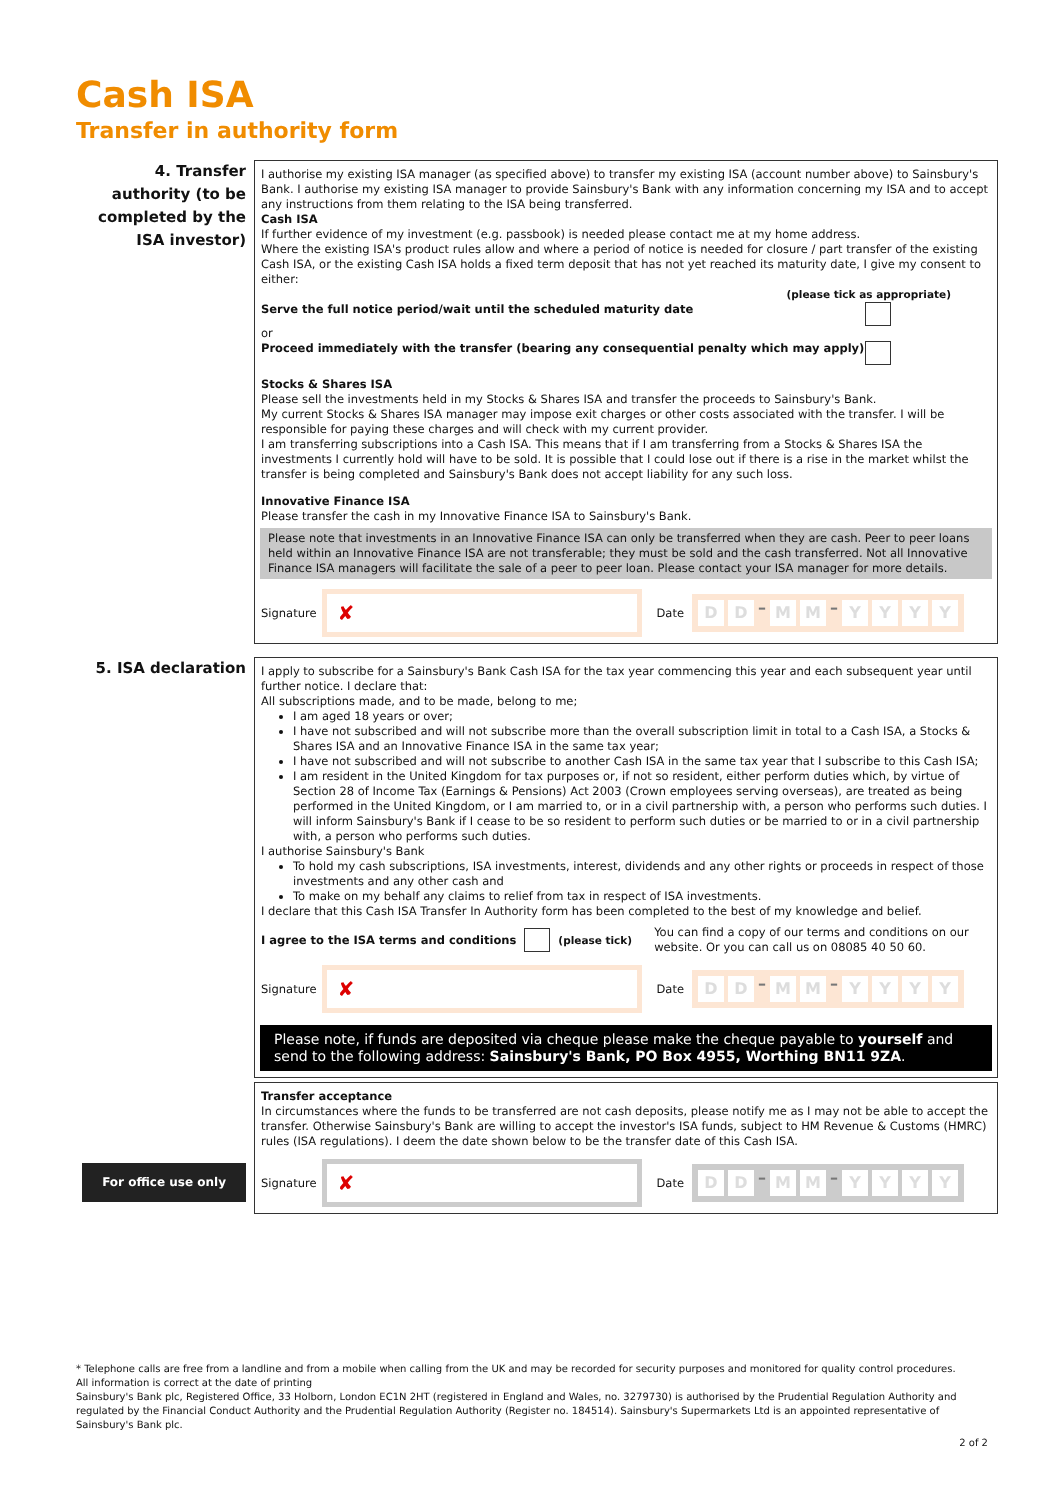Cash ISA
Transfer in authority form
4. Transfer authority (to be completed by the ISA investor)
I authorise my existing ISA manager (as specified above) to transfer my existing ISA (account number above) to Sainsbury's Bank. I authorise my existing ISA manager to provide Sainsbury's Bank with any information concerning my ISA and to accept any instructions from them relating to the ISA being transferred.
Cash ISA
If further evidence of my investment (e.g. passbook) is needed please contact me at my home address.
Where the existing ISA's product rules allow and where a period of notice is needed for closure / part transfer of the existing Cash ISA, or the existing Cash ISA holds a fixed term deposit that has not yet reached its maturity date, I give my consent to either:
(please tick as appropriate)
Serve the full notice period/wait until the scheduled maturity date
or
Proceed immediately with the transfer (bearing any consequential penalty which may apply)
Stocks & Shares ISA
Please sell the investments held in my Stocks & Shares ISA and transfer the proceeds to Sainsbury's Bank.
My current Stocks & Shares ISA manager may impose exit charges or other costs associated with the transfer. I will be responsible for paying these charges and will check with my current provider.
I am transferring subscriptions into a Cash ISA. This means that if I am transferring from a Stocks & Shares ISA the investments I currently hold will have to be sold. It is possible that I could lose out if there is a rise in the market whilst the transfer is being completed and Sainsbury's Bank does not accept liability for any such loss.
Innovative Finance ISA
Please transfer the cash in my Innovative Finance ISA to Sainsbury's Bank.
Please note that investments in an Innovative Finance ISA can only be transferred when they are cash. Peer to peer loans held within an Innovative Finance ISA are not transferable; they must be sold and the cash transferred. Not all Innovative Finance ISA managers will facilitate the sale of a peer to peer loan. Please contact your ISA manager for more details.
Signature
✘
Date
D D – M M – YYYY
5. ISA declaration
I apply to subscribe for a Sainsbury's Bank Cash ISA for the tax year commencing this year and each subsequent year until further notice. I declare that:
All subscriptions made, and to be made, belong to me;
I am aged 18 years or over;
I have not subscribed and will not subscribe more than the overall subscription limit in total to a Cash ISA, a Stocks & Shares ISA and an Innovative Finance ISA in the same tax year;
I have not subscribed and will not subscribe to another Cash ISA in the same tax year that I subscribe to this Cash ISA;
I am resident in the United Kingdom for tax purposes or, if not so resident, either perform duties which, by virtue of Section 28 of Income Tax (Earnings & Pensions) Act 2003 (Crown employees serving overseas), are treated as being performed in the United Kingdom, or I am married to, or in a civil partnership with, a person who performs such duties. I will inform Sainsbury's Bank if I cease to be so resident to perform such duties or be married to or in a civil partnership with, a person who performs such duties.
I authorise Sainsbury's Bank
To hold my cash subscriptions, ISA investments, interest, dividends and any other rights or proceeds in respect of those investments and any other cash and
To make on my behalf any claims to relief from tax in respect of ISA investments.
I declare that this Cash ISA Transfer In Authority form has been completed to the best of my knowledge and belief.
I agree to the ISA terms and conditions (please tick) You can find a copy of our terms and conditions on our website. Or you can call us on 08085 40 50 60.
Signature
✘
Date
D D – M M – YYYY
Please note, if funds are deposited via cheque please make the cheque payable to yourself and send to the following address: Sainsbury's Bank, PO Box 4955, Worthing BN11 9ZA.
For office use only
Transfer acceptance
In circumstances where the funds to be transferred are not cash deposits, please notify me as I may not be able to accept the transfer. Otherwise Sainsbury's Bank are willing to accept the investor's ISA funds, subject to HM Revenue & Customs (HMRC) rules (ISA regulations). I deem the date shown below to be the transfer date of this Cash ISA.
Signature
✘
Date
D D – M M – YYYY
* Telephone calls are free from a landline and from a mobile when calling from the UK and may be recorded for security purposes and monitored for quality control procedures.
All information is correct at the date of printing
Sainsbury's Bank plc, Registered Office, 33 Holborn, London EC1N 2HT (registered in England and Wales, no. 3279730) is authorised by the Prudential Regulation Authority and regulated by the Financial Conduct Authority and the Prudential Regulation Authority (Register no. 184514). Sainsbury's Supermarkets Ltd is an appointed representative of Sainsbury's Bank plc.
2 of 2